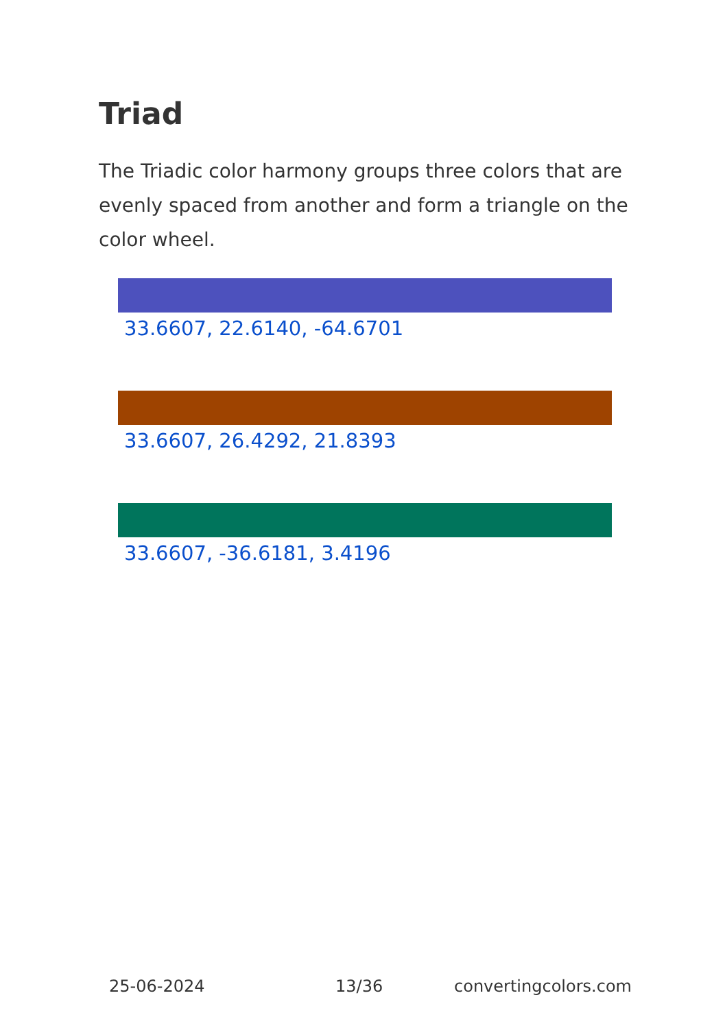Triad
The Triadic color harmony groups three colors that are evenly spaced from another and form a triangle on the color wheel.
33.6607, 22.6140, -64.6701
33.6607, 26.4292, 21.8393
33.6607, -36.6181, 3.4196
25-06-2024 13/36 convertingcolors.com